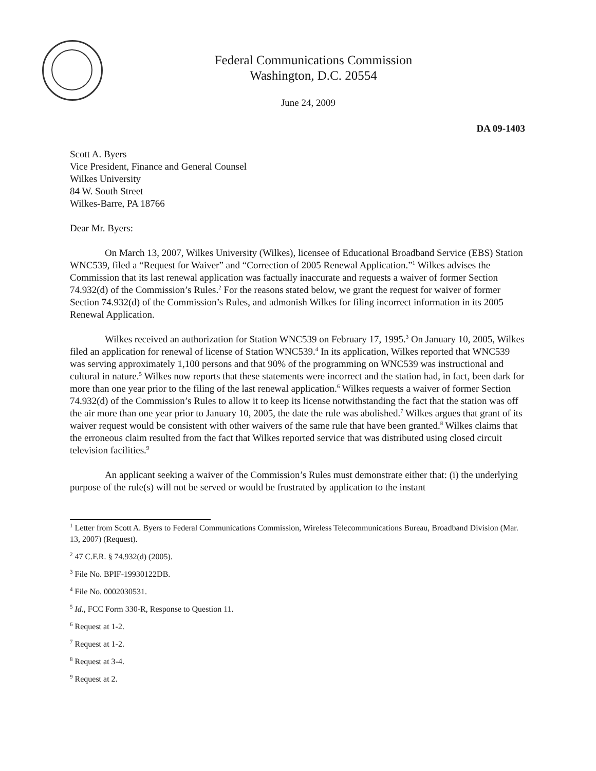Federal Communications Commission
Washington, D.C. 20554
June 24, 2009
DA 09-1403
Scott A. Byers
Vice President, Finance and General Counsel
Wilkes University
84 W. South Street
Wilkes-Barre, PA 18766
Dear Mr. Byers:
On March 13, 2007, Wilkes University (Wilkes), licensee of Educational Broadband Service (EBS) Station WNC539, filed a “Request for Waiver” and “Correction of 2005 Renewal Application.”<sup>1</sup> Wilkes advises the Commission that its last renewal application was factually inaccurate and requests a waiver of former Section 74.932(d) of the Commission’s Rules.<sup>2</sup> For the reasons stated below, we grant the request for waiver of former Section 74.932(d) of the Commission’s Rules, and admonish Wilkes for filing incorrect information in its 2005 Renewal Application.
Wilkes received an authorization for Station WNC539 on February 17, 1995.<sup>3</sup> On January 10, 2005, Wilkes filed an application for renewal of license of Station WNC539.<sup>4</sup> In its application, Wilkes reported that WNC539 was serving approximately 1,100 persons and that 90% of the programming on WNC539 was instructional and cultural in nature.<sup>5</sup> Wilkes now reports that these statements were incorrect and the station had, in fact, been dark for more than one year prior to the filing of the last renewal application.<sup>6</sup> Wilkes requests a waiver of former Section 74.932(d) of the Commission’s Rules to allow it to keep its license notwithstanding the fact that the station was off the air more than one year prior to January 10, 2005, the date the rule was abolished.<sup>7</sup> Wilkes argues that grant of its waiver request would be consistent with other waivers of the same rule that have been granted.<sup>8</sup> Wilkes claims that the erroneous claim resulted from the fact that Wilkes reported service that was distributed using closed circuit television facilities.<sup>9</sup>
An applicant seeking a waiver of the Commission’s Rules must demonstrate either that: (i) the underlying purpose of the rule(s) will not be served or would be frustrated by application to the instant
<sup>1</sup> Letter from Scott A. Byers to Federal Communications Commission, Wireless Telecommunications Bureau, Broadband Division (Mar. 13, 2007) (Request).
<sup>2</sup> 47 C.F.R. § 74.932(d) (2005).
<sup>3</sup> File No. BPIF-19930122DB.
<sup>4</sup> File No. 0002030531.
<sup>5</sup> Id., FCC Form 330-R, Response to Question 11.
<sup>6</sup> Request at 1-2.
<sup>7</sup> Request at 1-2.
<sup>8</sup> Request at 3-4.
<sup>9</sup> Request at 2.